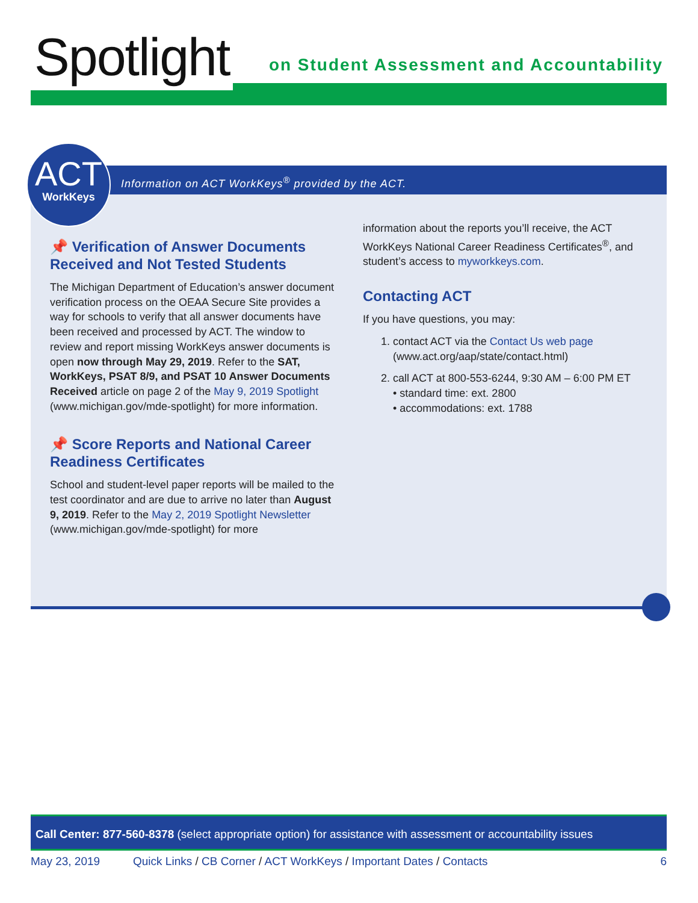Spotlight
on Student Assessment and Accountability
Information on ACT WorkKeys<sup>®</sup> provided by the ACT.
📌 Verification of Answer Documents Received and Not Tested Students
The Michigan Department of Education’s answer document verification process on the OEAA Secure Site provides a way for schools to verify that all answer documents have been received and processed by ACT. The window to review and report missing WorkKeys answer documents is open now through May 29, 2019. Refer to the SAT, WorkKeys, PSAT 8/9, and PSAT 10 Answer Documents Received article on page 2 of the May 9, 2019 Spotlight (www.michigan.gov/mde-spotlight) for more information.
📌 Score Reports and National Career Readiness Certificates
School and student-level paper reports will be mailed to the test coordinator and are due to arrive no later than August 9, 2019. Refer to the May 2, 2019 Spotlight Newsletter (www.michigan.gov/mde-spotlight) for more
information about the reports you’ll receive, the ACT WorkKeys National Career Readiness Certificates<sup>®</sup>, and student’s access to myworkkeys.com.
Contacting ACT
If you have questions, you may:
1. contact ACT via the Contact Us web page (www.act.org/aap/state/contact.html)
2. call ACT at 800-553-6244, 9:30 AM – 6:00 PM ET
• standard time: ext. 2800
• accommodations: ext. 1788
ACT
WorkKeys
Call Center: 877-560-8378 (select appropriate option) for assistance with assessment or accountability issues
May 23, 2019 Quick Links / CB Corner / ACT WorkKeys / Important Dates / Contacts 6